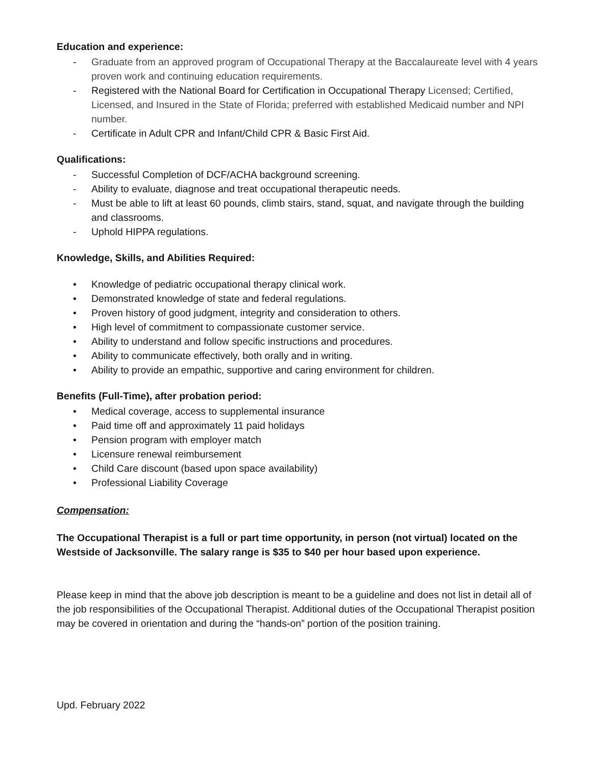Education and experience:
- Graduate from an approved program of Occupational Therapy at the Baccalaureate level with 4 years proven work and continuing education requirements.
- Registered with the National Board for Certification in Occupational Therapy Licensed; Certified, Licensed, and Insured in the State of Florida; preferred with established Medicaid number and NPI number.
- Certificate in Adult CPR and Infant/Child CPR & Basic First Aid.
Qualifications:
- Successful Completion of DCF/ACHA background screening.
- Ability to evaluate, diagnose and treat occupational therapeutic needs.
- Must be able to lift at least 60 pounds, climb stairs, stand, squat, and navigate through the building and classrooms.
- Uphold HIPPA regulations.
Knowledge, Skills, and Abilities Required:
• Knowledge of pediatric occupational therapy clinical work.
• Demonstrated knowledge of state and federal regulations.
• Proven history of good judgment, integrity and consideration to others.
• High level of commitment to compassionate customer service.
• Ability to understand and follow specific instructions and procedures.
• Ability to communicate effectively, both orally and in writing.
• Ability to provide an empathic, supportive and caring environment for children.
Benefits (Full-Time), after probation period:
• Medical coverage, access to supplemental insurance
• Paid time off and approximately 11 paid holidays
• Pension program with employer match
• Licensure renewal reimbursement
• Child Care discount (based upon space availability)
• Professional Liability Coverage
Compensation:
The Occupational Therapist is a full or part time opportunity, in person (not virtual) located on the Westside of Jacksonville. The salary range is $35 to $40 per hour based upon experience.
Please keep in mind that the above job description is meant to be a guideline and does not list in detail all of the job responsibilities of the Occupational Therapist. Additional duties of the Occupational Therapist position may be covered in orientation and during the “hands-on” portion of the position training.
Upd. February 2022